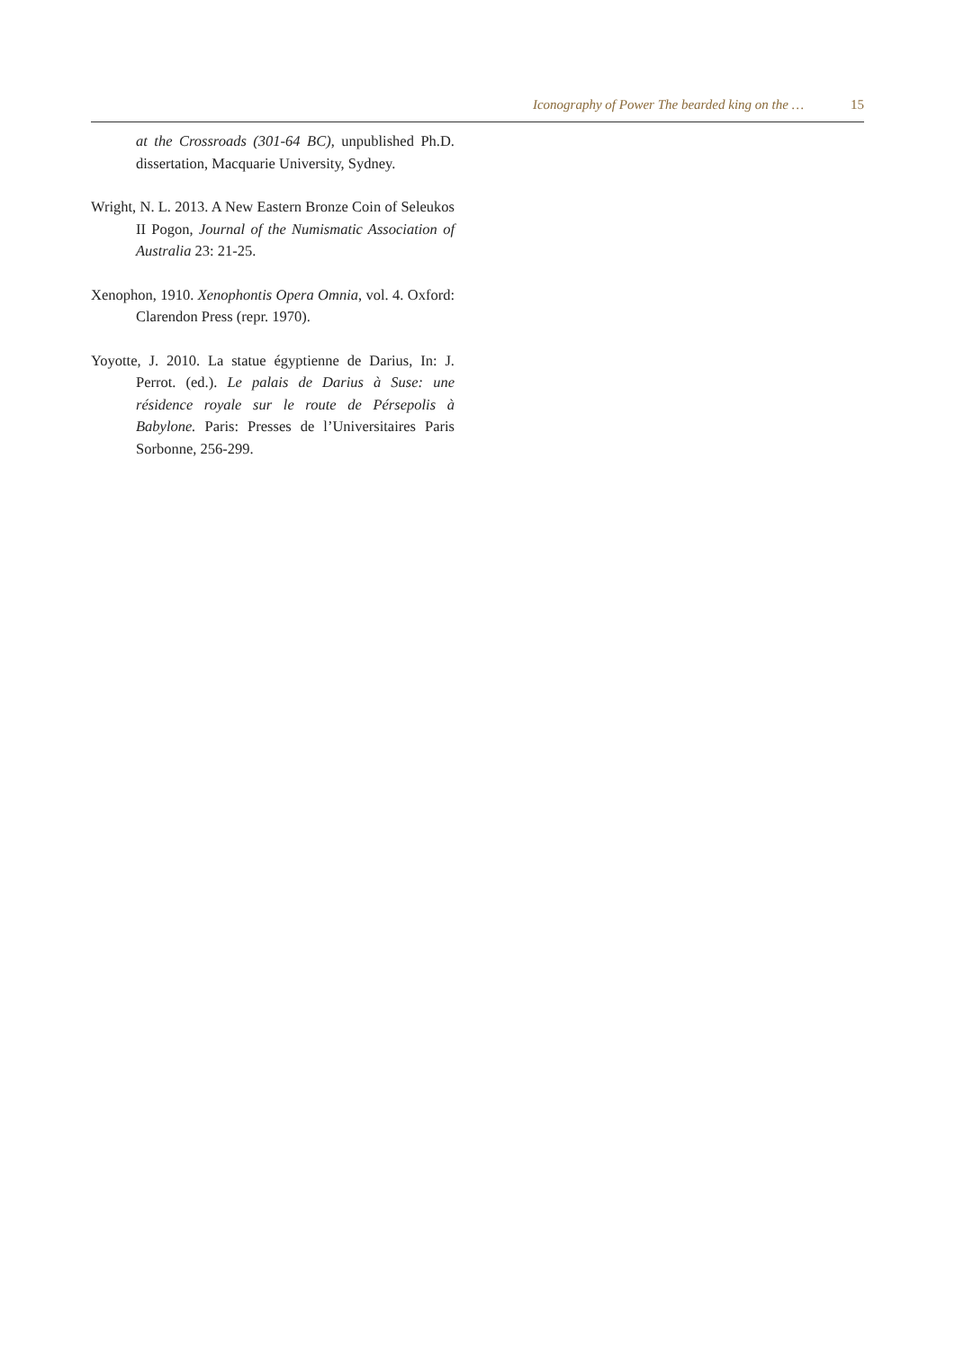Iconography of Power The bearded king on the … 15
at the Crossroads (301-64 BC), unpublished Ph.D. dissertation, Macquarie University, Sydney.
Wright, N. L. 2013. A New Eastern Bronze Coin of Seleukos II Pogon, Journal of the Numismatic Association of Australia 23: 21-25.
Xenophon, 1910. Xenophontis Opera Omnia, vol. 4. Oxford: Clarendon Press (repr. 1970).
Yoyotte, J. 2010. La statue égyptienne de Darius, In: J. Perrot. (ed.). Le palais de Darius à Suse: une résidence royale sur le route de Pérsepolis à Babylone. Paris: Presses de l’Universitaires Paris Sorbonne, 256-299.